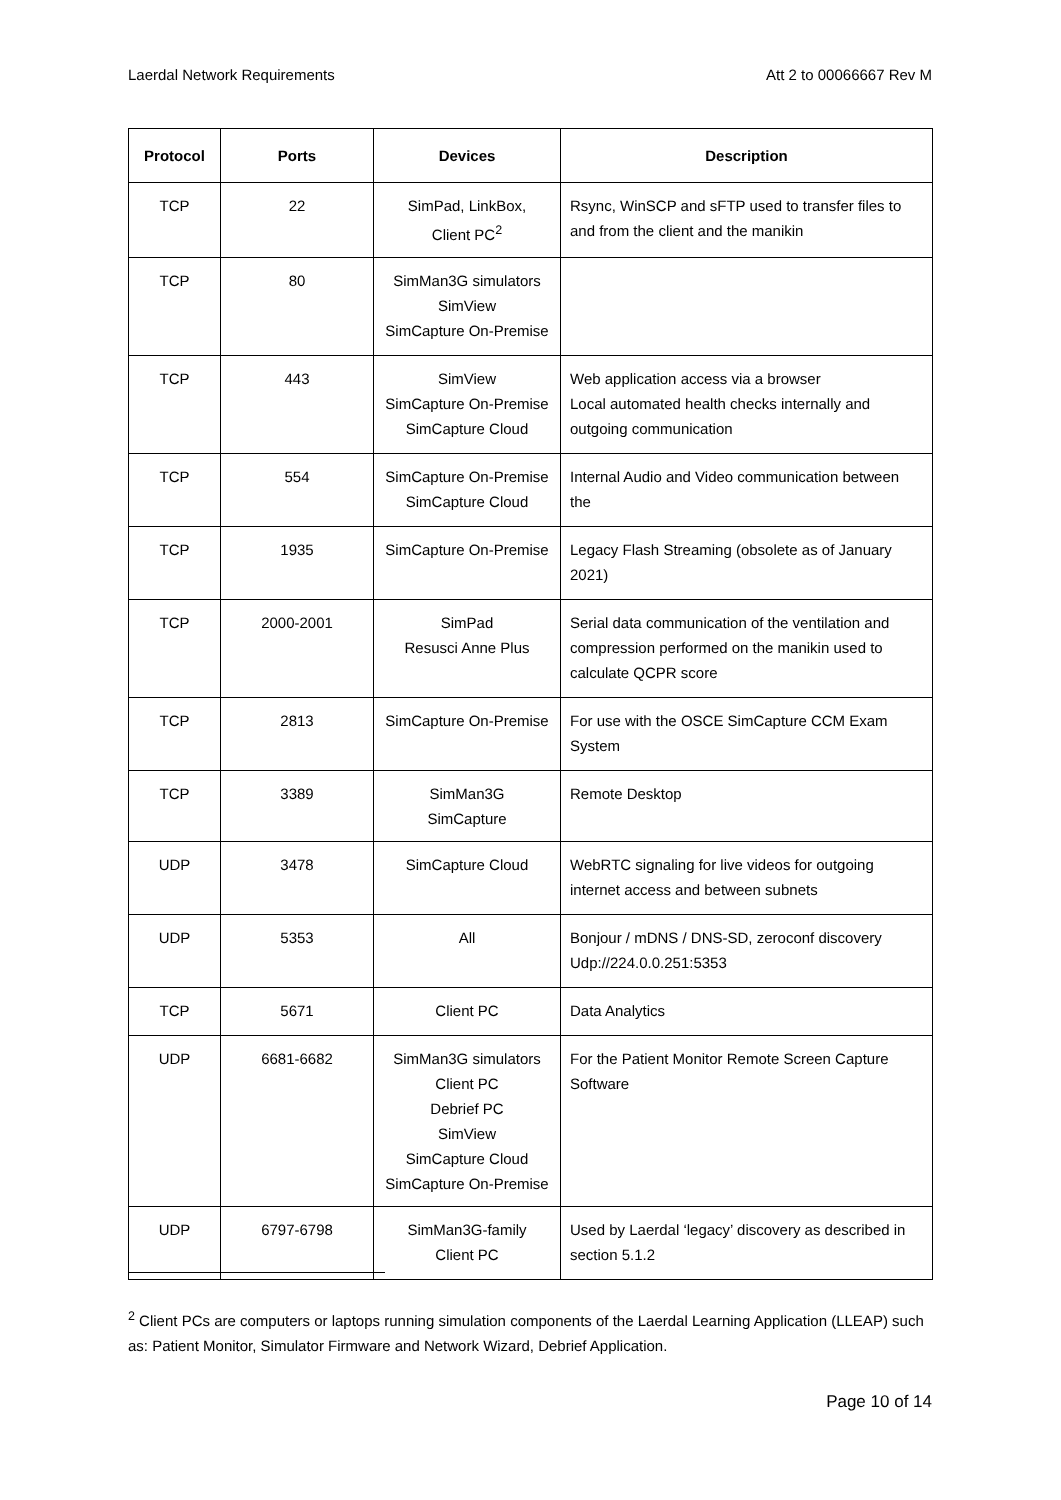Laerdal Network Requirements Att 2 to 00066667 Rev M
| Protocol | Ports | Devices | Description |
| --- | --- | --- | --- |
| TCP | 22 | SimPad, LinkBox, Client PC<sup>2</sup> | Rsync, WinSCP and sFTP used to transfer files to and from the client and the manikin |
| TCP | 80 | SimMan3G simulators SimView SimCapture On-Premise | |
| TCP | 443 | SimView SimCapture On-Premise SimCapture Cloud | Web application access via a browser Local automated health checks internally and outgoing communication |
| TCP | 554 | SimCapture On-Premise SimCapture Cloud | Internal Audio and Video communication between the |
| TCP | 1935 | SimCapture On-Premise | Legacy Flash Streaming (obsolete as of January 2021) |
| TCP | 2000-2001 | SimPad Resusci Anne Plus | Serial data communication of the ventilation and compression performed on the manikin used to calculate QCPR score |
| TCP | 2813 | SimCapture On-Premise | For use with the OSCE SimCapture CCM Exam System |
| TCP | 3389 | SimMan3G SimCapture | Remote Desktop |
| UDP | 3478 | SimCapture Cloud | WebRTC signaling for live videos for outgoing internet access and between subnets |
| UDP | 5353 | All | Bonjour / mDNS / DNS-SD, zeroconf discovery Udp://224.0.0.251:5353 |
| TCP | 5671 | Client PC | Data Analytics |
| UDP | 6681-6682 | SimMan3G simulators Client PC Debrief PC SimView SimCapture Cloud SimCapture On-Premise | For the Patient Monitor Remote Screen Capture Software |
| UDP | 6797-6798 | SimMan3G-family Client PC | Used by Laerdal ‘legacy’ discovery as described in section 5.1.2 |
<sup>2</sup> Client PCs are computers or laptops running simulation components of the Laerdal Learning Application (LLEAP) such as: Patient Monitor, Simulator Firmware and Network Wizard, Debrief Application.
Page 10 of 14